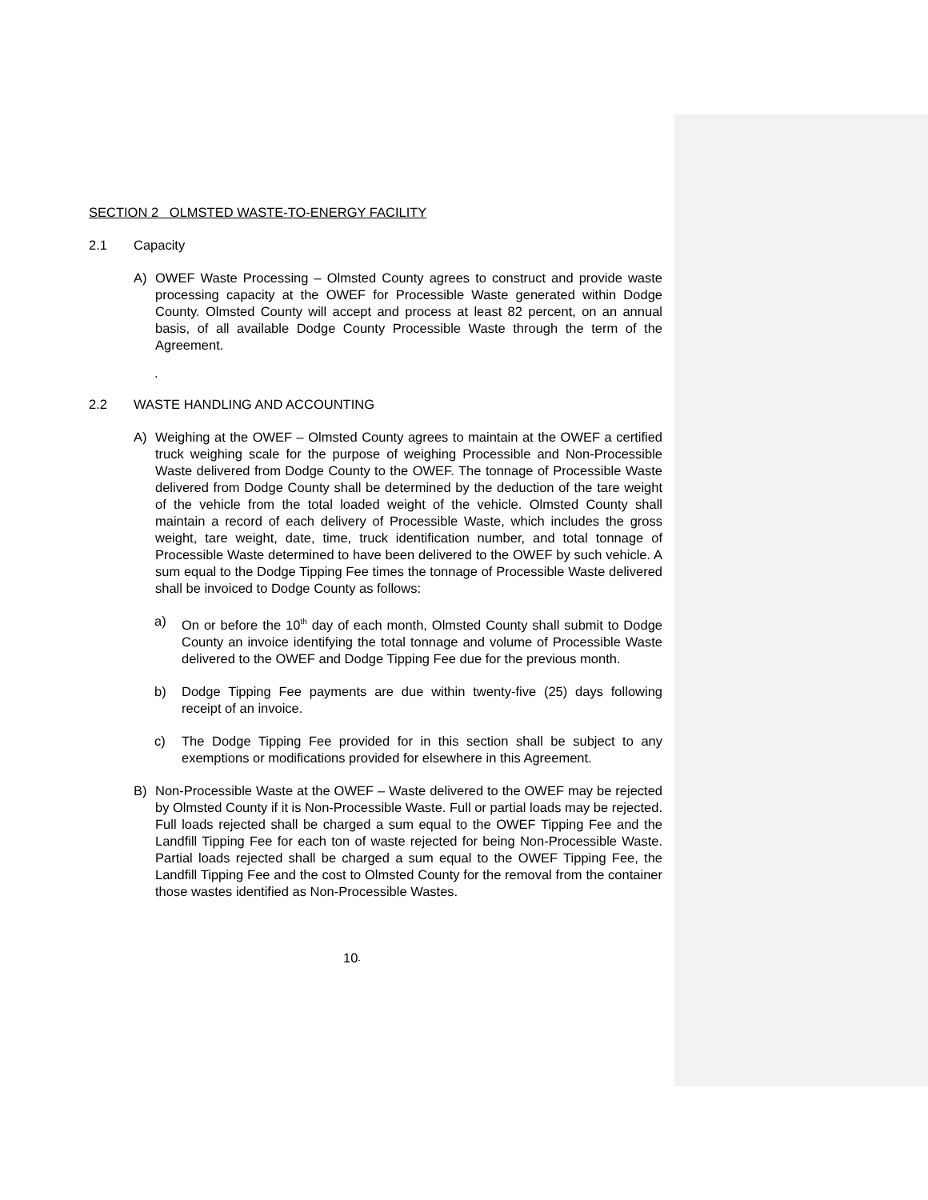SECTION 2 OLMSTED WASTE-TO-ENERGY FACILITY
2.1 Capacity
A) OWEF Waste Processing – Olmsted County agrees to construct and provide waste processing capacity at the OWEF for Processible Waste generated within Dodge County. Olmsted County will accept and process at least 82 percent, on an annual basis, of all available Dodge County Processible Waste through the term of the Agreement.
.
2.2 WASTE HANDLING AND ACCOUNTING
A) Weighing at the OWEF – Olmsted County agrees to maintain at the OWEF a certified truck weighing scale for the purpose of weighing Processible and Non-Processible Waste delivered from Dodge County to the OWEF. The tonnage of Processible Waste delivered from Dodge County shall be determined by the deduction of the tare weight of the vehicle from the total loaded weight of the vehicle. Olmsted County shall maintain a record of each delivery of Processible Waste, which includes the gross weight, tare weight, date, time, truck identification number, and total tonnage of Processible Waste determined to have been delivered to the OWEF by such vehicle. A sum equal to the Dodge Tipping Fee times the tonnage of Processible Waste delivered shall be invoiced to Dodge County as follows:
a) On or before the 10<sup>th</sup> day of each month, Olmsted County shall submit to Dodge County an invoice identifying the total tonnage and volume of Processible Waste delivered to the OWEF and Dodge Tipping Fee due for the previous month.
b) Dodge Tipping Fee payments are due within twenty-five (25) days following receipt of an invoice.
c) The Dodge Tipping Fee provided for in this section shall be subject to any exemptions or modifications provided for elsewhere in this Agreement.
B) Non-Processible Waste at the OWEF – Waste delivered to the OWEF may be rejected by Olmsted County if it is Non-Processible Waste. Full or partial loads may be rejected. Full loads rejected shall be charged a sum equal to the OWEF Tipping Fee and the Landfill Tipping Fee for each ton of waste rejected for being Non-Processible Waste. Partial loads rejected shall be charged a sum equal to the OWEF Tipping Fee, the Landfill Tipping Fee and the cost to Olmsted County for the removal from the container those wastes identified as Non-Processible Wastes.
10-